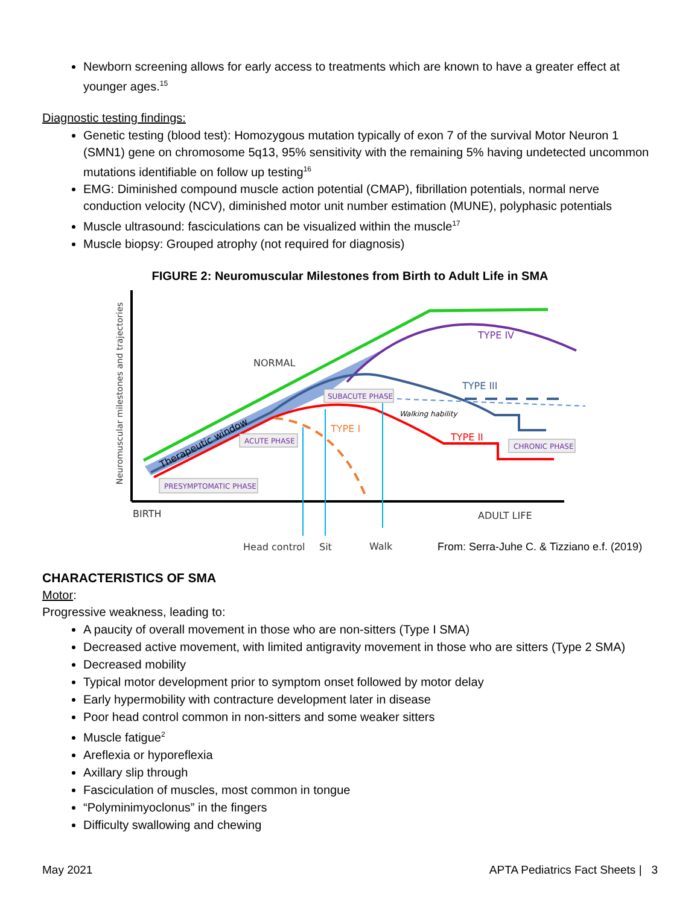Newborn screening allows for early access to treatments which are known to have a greater effect at younger ages.<sup>15</sup>
Diagnostic testing findings:
Genetic testing (blood test): Homozygous mutation typically of exon 7 of the survival Motor Neuron 1 (SMN1) gene on chromosome 5q13, 95% sensitivity with the remaining 5% having undetected uncommon mutations identifiable on follow up testing<sup>16</sup>
EMG: Diminished compound muscle action potential (CMAP), fibrillation potentials, normal nerve conduction velocity (NCV), diminished motor unit number estimation (MUNE), polyphasic potentials
Muscle ultrasound: fasciculations can be visualized within the muscle<sup>17</sup>
Muscle biopsy: Grouped atrophy (not required for diagnosis)
FIGURE 2: Neuromuscular Milestones from Birth to Adult Life in SMA
Neuromuscular milestones and trajectories
NORMAL
TYPE IV
TYPE III
TYPE I
TYPE II
Walking hability
Therapeutic window
SUBACUTE PHASE
ACUTE PHASE
CHRONIC PHASE
PRESYMPTOMATIC PHASE
BIRTH
ADULT LIFE
Head control
Sit
Walk
From: Serra-Juhe C. & Tizziano e.f. (2019)
CHARACTERISTICS OF SMA
Motor:
Progressive weakness, leading to:
A paucity of overall movement in those who are non-sitters (Type I SMA)
Decreased active movement, with limited antigravity movement in those who are sitters (Type 2 SMA)
Decreased mobility
Typical motor development prior to symptom onset followed by motor delay
Early hypermobility with contracture development later in disease
Poor head control common in non-sitters and some weaker sitters
Muscle fatigue<sup>2</sup>
Areflexia or hyporeflexia
Axillary slip through
Fasciculation of muscles, most common in tongue
“Polyminimyoclonus” in the fingers
Difficulty swallowing and chewing
May 2021 APTA Pediatrics Fact Sheets | 3